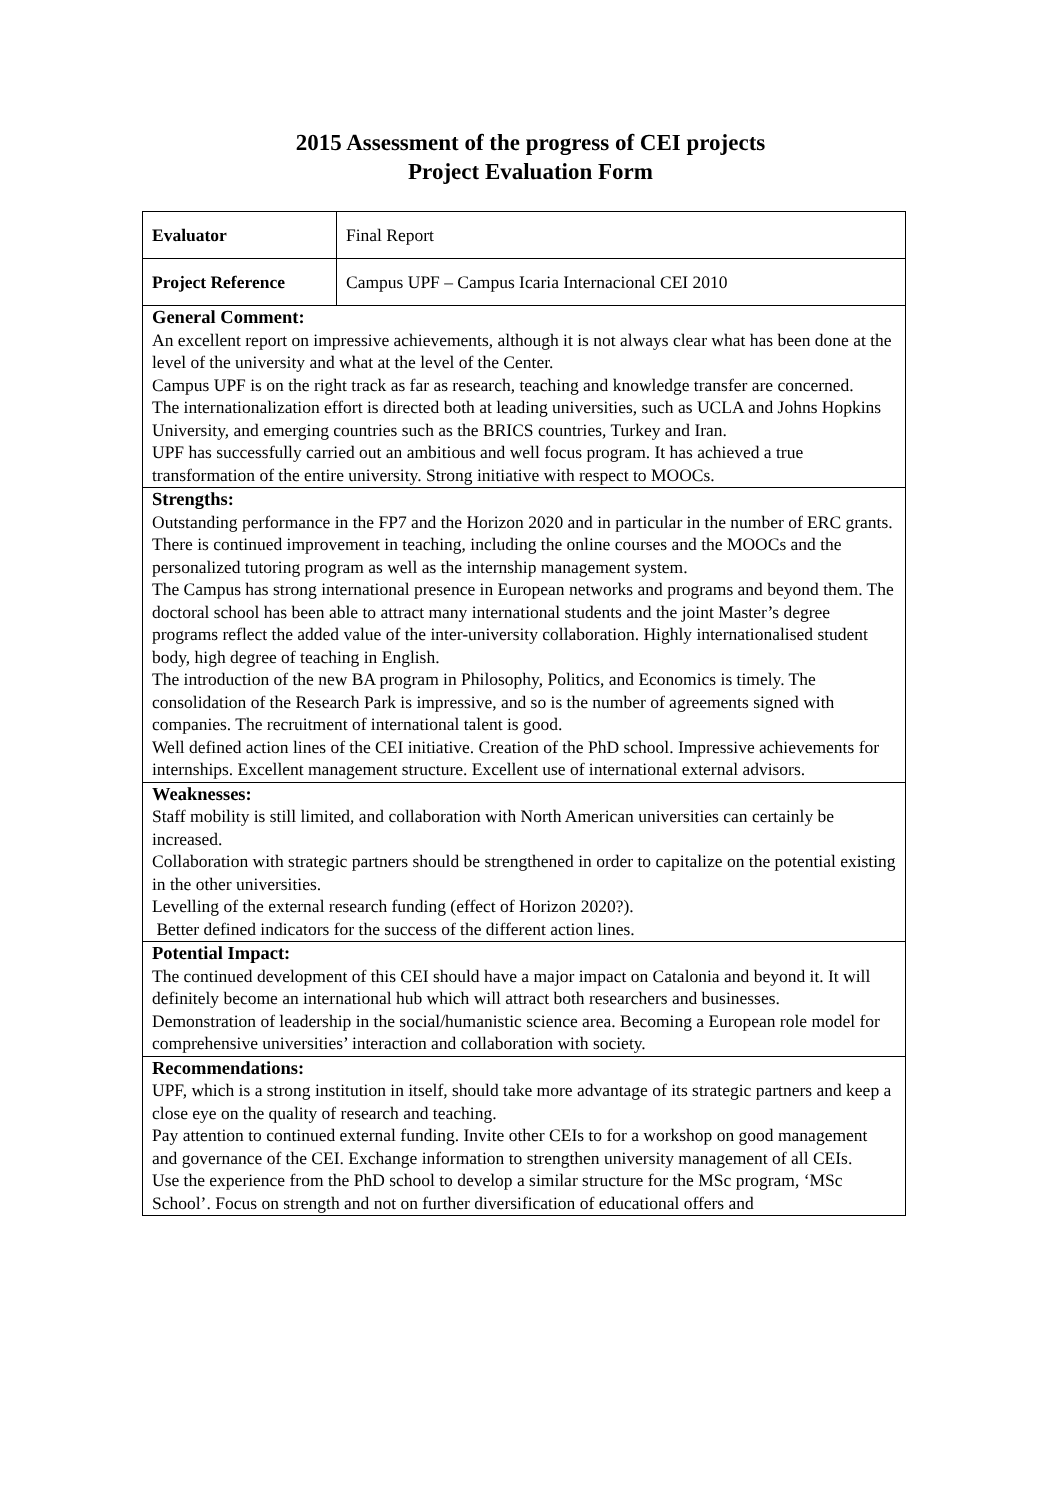2015 Assessment of the progress of CEI projects
Project Evaluation Form
| Evaluator | Final Report |
| Project Reference | Campus UPF – Campus Icaria Internacional CEI 2010 |
| General Comment: An excellent report on impressive achievements, although it is not always clear what has been done at the level of the university and what at the level of the Center. Campus UPF is on the right track as far as research, teaching and knowledge transfer are concerned. The internationalization effort is directed both at leading universities, such as UCLA and Johns Hopkins University, and emerging countries such as the BRICS countries, Turkey and Iran. UPF has successfully carried out an ambitious and well focus program. It has achieved a true transformation of the entire university. Strong initiative with respect to MOOCs. | |
| Strengths: Outstanding performance in the FP7 and the Horizon 2020 and in particular in the number of ERC grants. There is continued improvement in teaching, including the online courses and the MOOCs and the personalized tutoring program as well as the internship management system. The Campus has strong international presence in European networks and programs and beyond them. The doctoral school has been able to attract many international students and the joint Master’s degree programs reflect the added value of the inter-university collaboration. Highly internationalised student body, high degree of teaching in English. The introduction of the new BA program in Philosophy, Politics, and Economics is timely. The consolidation of the Research Park is impressive, and so is the number of agreements signed with companies. The recruitment of international talent is good. Well defined action lines of the CEI initiative. Creation of the PhD school. Impressive achievements for internships. Excellent management structure. Excellent use of international external advisors. | |
| Weaknesses: Staff mobility is still limited, and collaboration with North American universities can certainly be increased. Collaboration with strategic partners should be strengthened in order to capitalize on the potential existing in the other universities. Levelling of the external research funding (effect of Horizon 2020?). Better defined indicators for the success of the different action lines. | |
| Potential Impact: The continued development of this CEI should have a major impact on Catalonia and beyond it. It will definitely become an international hub which will attract both researchers and businesses. Demonstration of leadership in the social/humanistic science area. Becoming a European role model for comprehensive universities’ interaction and collaboration with society. | |
| Recommendations: UPF, which is a strong institution in itself, should take more advantage of its strategic partners and keep a close eye on the quality of research and teaching. Pay attention to continued external funding. Invite other CEIs to for a workshop on good management and governance of the CEI. Exchange information to strengthen university management of all CEIs. Use the experience from the PhD school to develop a similar structure for the MSc program, ‘MSc School’. Focus on strength and not on further diversification of educational offers and | |